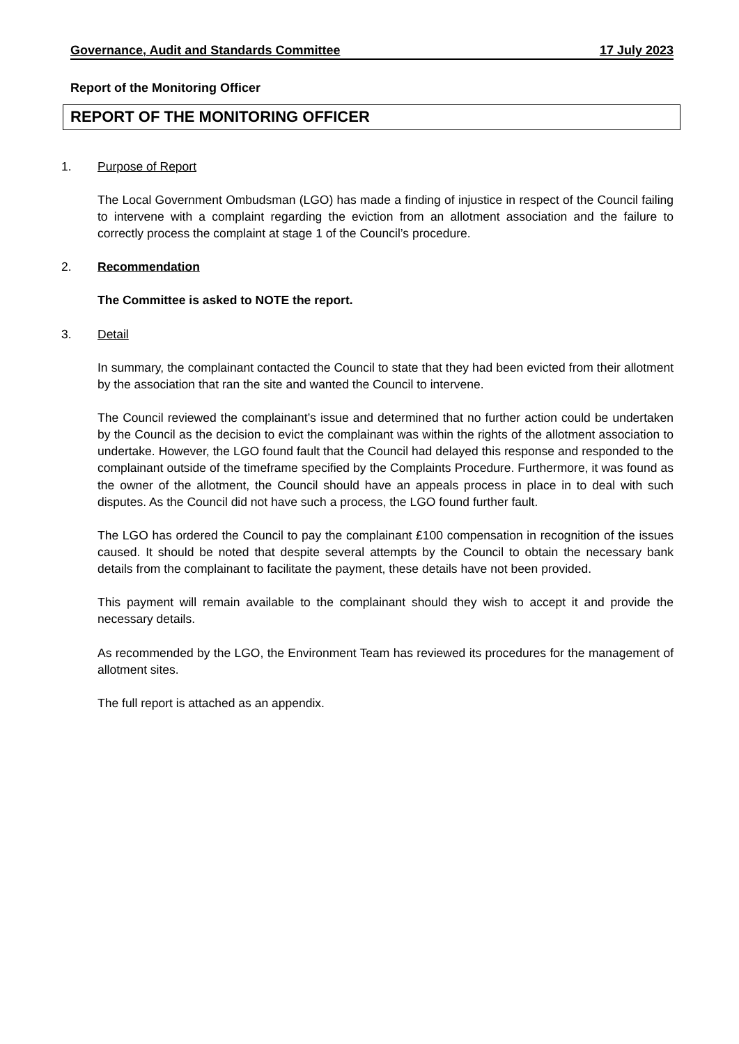Governance, Audit and Standards Committee 17 July 2023
Report of the Monitoring Officer
REPORT OF THE MONITORING OFFICER
1. Purpose of Report
The Local Government Ombudsman (LGO) has made a finding of injustice in respect of the Council failing to intervene with a complaint regarding the eviction from an allotment association and the failure to correctly process the complaint at stage 1 of the Council’s procedure.
2. Recommendation
The Committee is asked to NOTE the report.
3. Detail
In summary, the complainant contacted the Council to state that they had been evicted from their allotment by the association that ran the site and wanted the Council to intervene.
The Council reviewed the complainant’s issue and determined that no further action could be undertaken by the Council as the decision to evict the complainant was within the rights of the allotment association to undertake. However, the LGO found fault that the Council had delayed this response and responded to the complainant outside of the timeframe specified by the Complaints Procedure. Furthermore, it was found as the owner of the allotment, the Council should have an appeals process in place in to deal with such disputes. As the Council did not have such a process, the LGO found further fault.
The LGO has ordered the Council to pay the complainant £100 compensation in recognition of the issues caused. It should be noted that despite several attempts by the Council to obtain the necessary bank details from the complainant to facilitate the payment, these details have not been provided.
This payment will remain available to the complainant should they wish to accept it and provide the necessary details.
As recommended by the LGO, the Environment Team has reviewed its procedures for the management of allotment sites.
The full report is attached as an appendix.